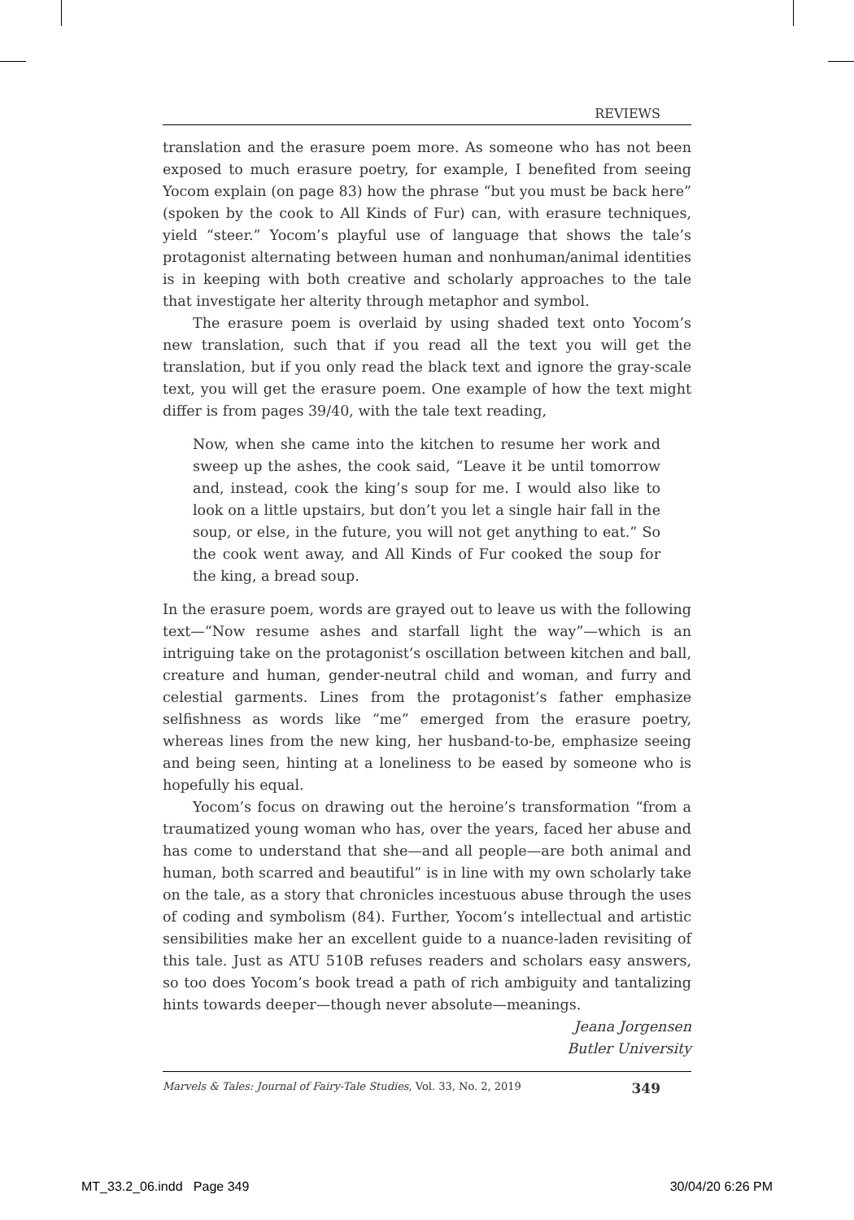REVIEWS
translation and the erasure poem more. As someone who has not been exposed to much erasure poetry, for example, I benefited from seeing Yocom explain (on page 83) how the phrase “but you must be back here” (spoken by the cook to All Kinds of Fur) can, with erasure techniques, yield “steer.” Yocom’s playful use of language that shows the tale’s protagonist alternating between human and nonhuman/animal identities is in keeping with both creative and scholarly approaches to the tale that investigate her alterity through metaphor and symbol.
The erasure poem is overlaid by using shaded text onto Yocom’s new translation, such that if you read all the text you will get the translation, but if you only read the black text and ignore the gray-scale text, you will get the erasure poem. One example of how the text might differ is from pages 39/40, with the tale text reading,
Now, when she came into the kitchen to resume her work and sweep up the ashes, the cook said, “Leave it be until tomorrow and, instead, cook the king’s soup for me. I would also like to look on a little upstairs, but don’t you let a single hair fall in the soup, or else, in the future, you will not get anything to eat.” So the cook went away, and All Kinds of Fur cooked the soup for the king, a bread soup.
In the erasure poem, words are grayed out to leave us with the following text—“Now resume ashes and starfall light the way”—which is an intriguing take on the protagonist’s oscillation between kitchen and ball, creature and human, gender-neutral child and woman, and furry and celestial garments. Lines from the protagonist’s father emphasize selfishness as words like “me” emerged from the erasure poetry, whereas lines from the new king, her husband-to-be, emphasize seeing and being seen, hinting at a loneliness to be eased by someone who is hopefully his equal.
Yocom’s focus on drawing out the heroine’s transformation “from a traumatized young woman who has, over the years, faced her abuse and has come to understand that she—and all people—are both animal and human, both scarred and beautiful” is in line with my own scholarly take on the tale, as a story that chronicles incestuous abuse through the uses of coding and symbolism (84). Further, Yocom’s intellectual and artistic sensibilities make her an excellent guide to a nuance-laden revisiting of this tale. Just as ATU 510B refuses readers and scholars easy answers, so too does Yocom’s book tread a path of rich ambiguity and tantalizing hints towards deeper—though never absolute—meanings.
Jeana Jorgensen
Butler University
Marvels & Tales: Journal of Fairy-Tale Studies, Vol. 33, No. 2, 2019 349
MT_33.2_06.indd Page 349 30/04/20 6:26 PM